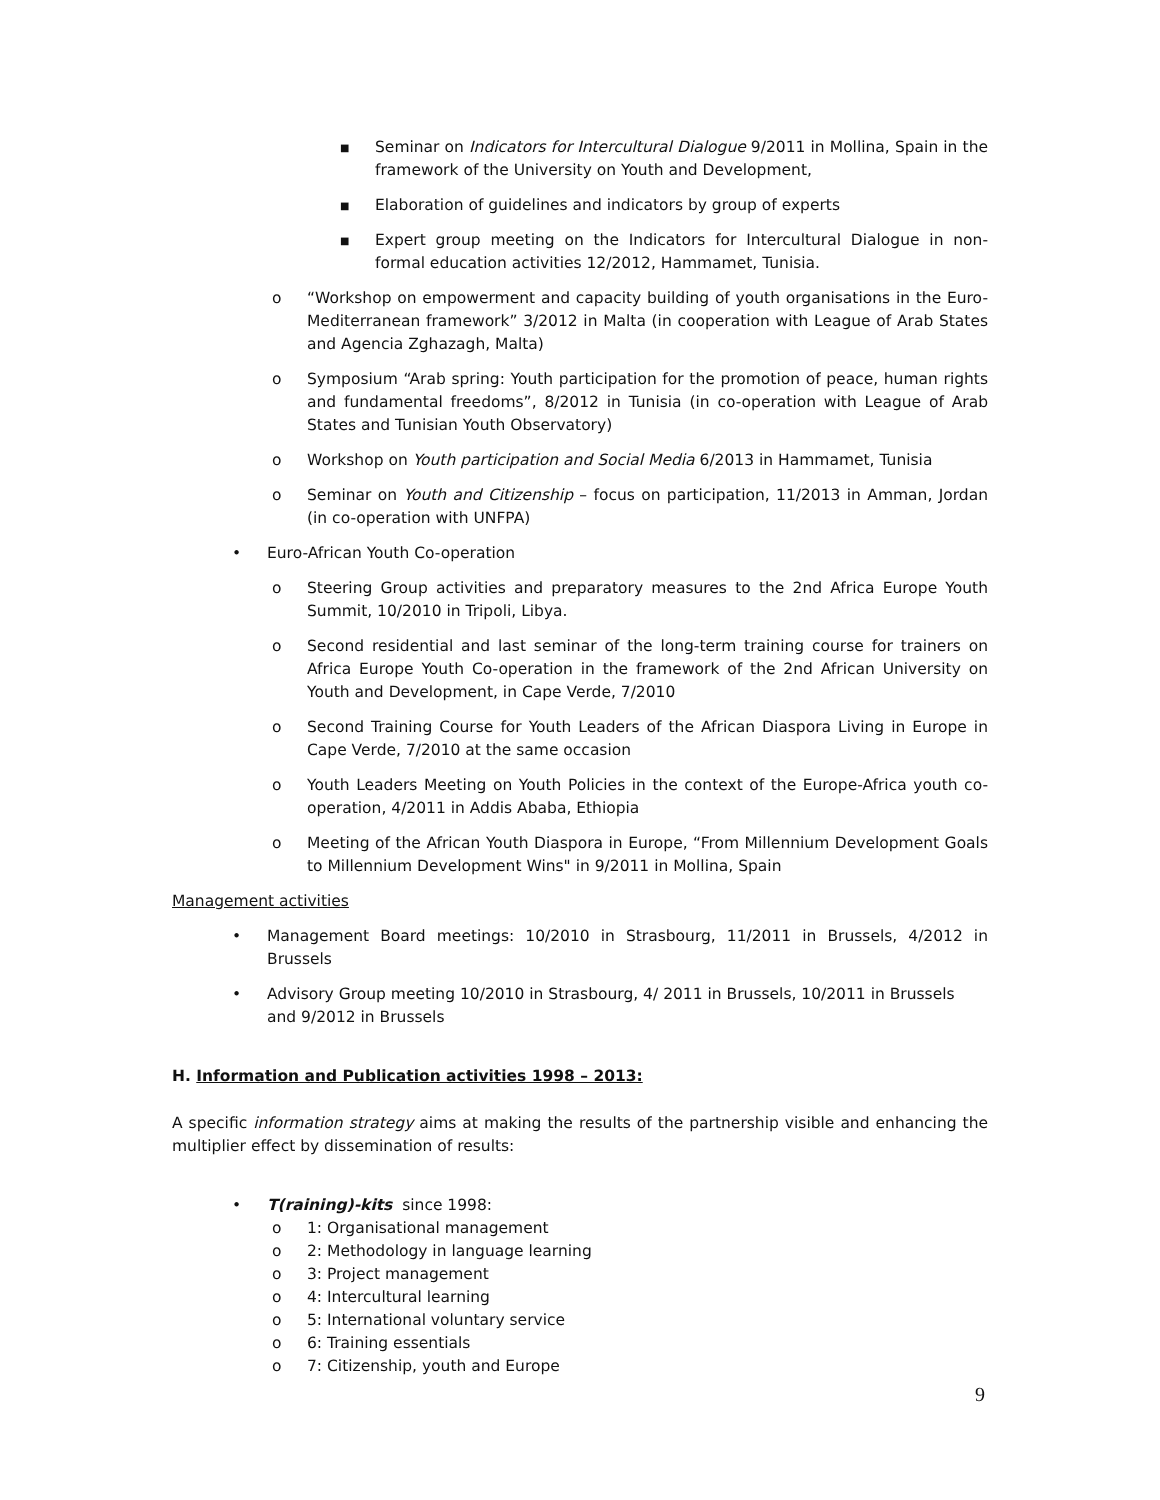■ Seminar on Indicators for Intercultural Dialogue 9/2011 in Mollina, Spain in the framework of the University on Youth and Development,
■ Elaboration of guidelines and indicators by group of experts
■ Expert group meeting on the Indicators for Intercultural Dialogue in non-formal education activities 12/2012, Hammamet, Tunisia.
o “Workshop on empowerment and capacity building of youth organisations in the Euro-Mediterranean framework” 3/2012 in Malta (in cooperation with League of Arab States and Agencia Zghazagh, Malta)
o Symposium “Arab spring: Youth participation for the promotion of peace, human rights and fundamental freedoms”, 8/2012 in Tunisia (in co-operation with League of Arab States and Tunisian Youth Observatory)
o Workshop on Youth participation and Social Media 6/2013 in Hammamet, Tunisia
o Seminar on Youth and Citizenship – focus on participation, 11/2013 in Amman, Jordan (in co-operation with UNFPA)
• Euro-African Youth Co-operation
o Steering Group activities and preparatory measures to the 2nd Africa Europe Youth Summit, 10/2010 in Tripoli, Libya.
o Second residential and last seminar of the long-term training course for trainers on Africa Europe Youth Co-operation in the framework of the 2nd African University on Youth and Development, in Cape Verde, 7/2010
o Second Training Course for Youth Leaders of the African Diaspora Living in Europe in Cape Verde, 7/2010 at the same occasion
o Youth Leaders Meeting on Youth Policies in the context of the Europe-Africa youth co-operation, 4/2011 in Addis Ababa, Ethiopia
o Meeting of the African Youth Diaspora in Europe, “From Millennium Development Goals to Millennium Development Wins" in 9/2011 in Mollina, Spain
Management activities
• Management Board meetings: 10/2010 in Strasbourg, 11/2011 in Brussels, 4/2012 in Brussels
• Advisory Group meeting 10/2010 in Strasbourg, 4/ 2011 in Brussels, 10/2011 in Brussels and 9/2012 in Brussels
H. Information and Publication activities 1998 – 2013:
A specific information strategy aims at making the results of the partnership visible and enhancing the multiplier effect by dissemination of results:
• T(raining)-kits since 1998:
o 1: Organisational management
o 2: Methodology in language learning
o 3: Project management
o 4: Intercultural learning
o 5: International voluntary service
o 6: Training essentials
o 7: Citizenship, youth and Europe
9